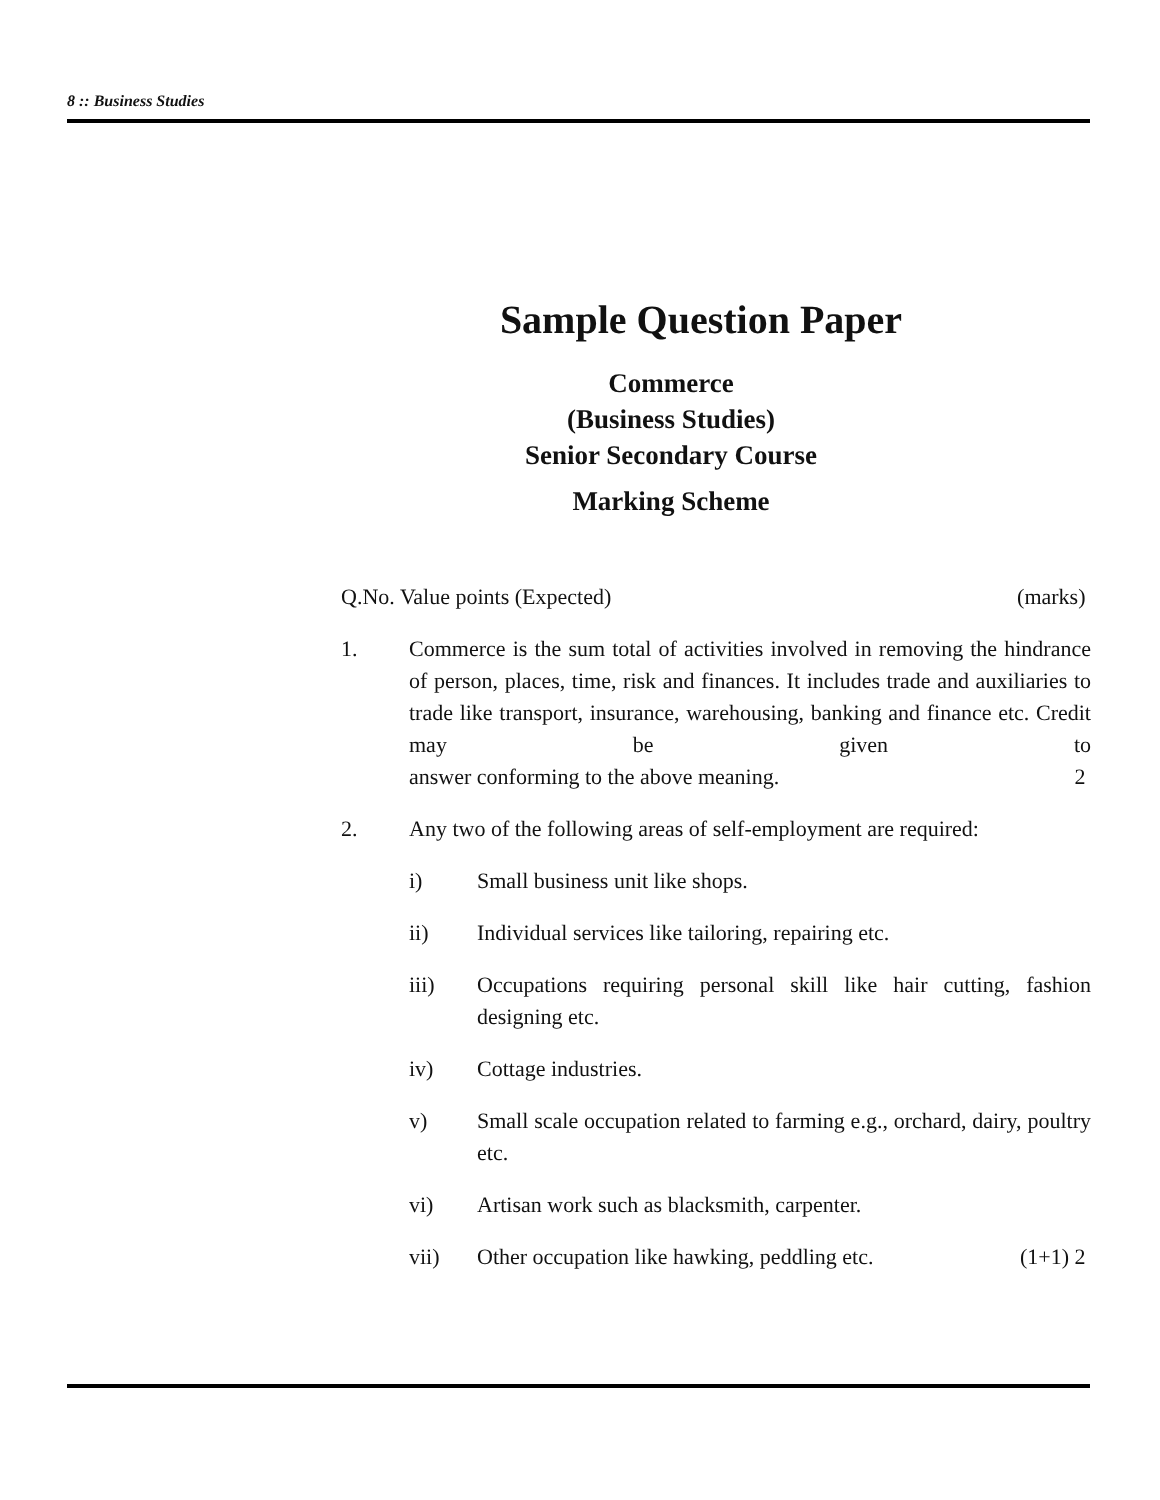8 :: Business Studies
Sample Question Paper
Commerce
(Business Studies)
Senior Secondary Course
Marking Scheme
Q.No. Value points (Expected) (marks)
1. Commerce is the sum total of activities involved in removing the hindrance of person, places, time, risk and finances. It includes trade and auxiliaries to trade like transport, insurance, warehousing, banking and finance etc. Credit may be given to answer conforming to the above meaning. 2
2. Any two of the following areas of self-employment are required:
i) Small business unit like shops.
ii) Individual services like tailoring, repairing etc.
iii) Occupations requiring personal skill like hair cutting, fashion designing etc.
iv) Cottage industries.
v) Small scale occupation related to farming e.g., orchard, dairy, poultry etc.
vi) Artisan work such as blacksmith, carpenter.
vii) Other occupation like hawking, peddling etc. (1+1) 2